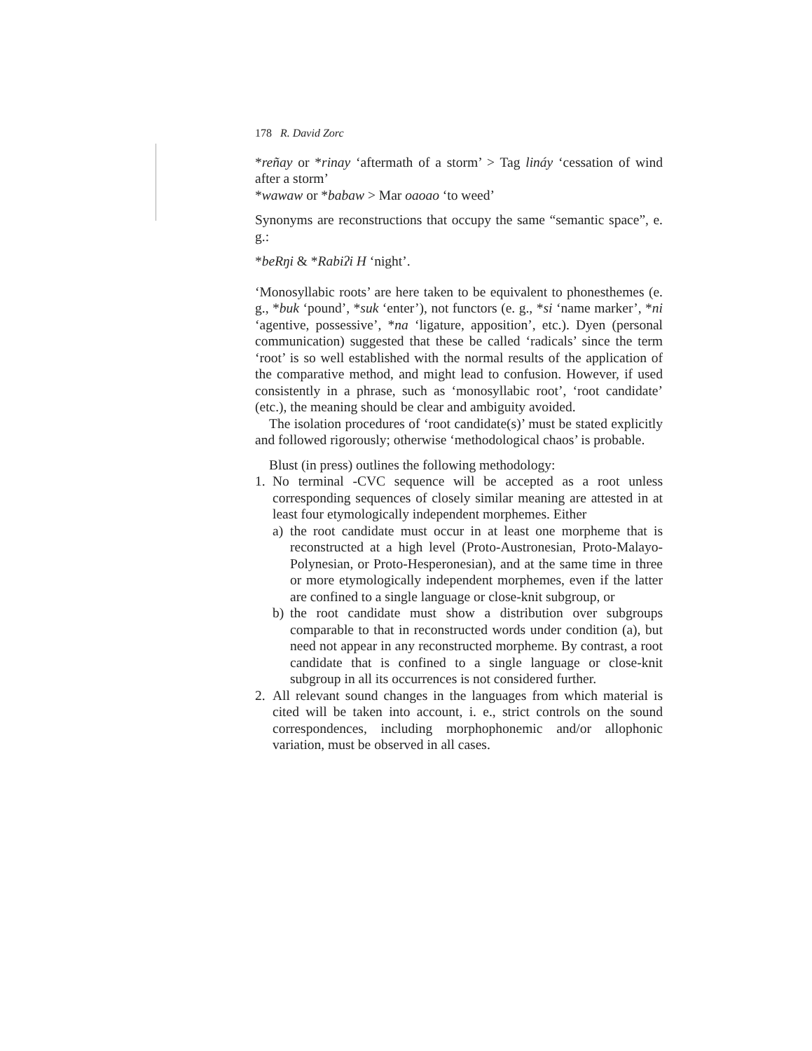178 R. David Zorc
*reñay or *rinay ‘aftermath of a storm’ > Tag lináy ‘cessation of wind after a storm’
*wawaw or *babaw > Mar oaoao ‘to weed’
Synonyms are reconstructions that occupy the same “semantic space”, e. g.:
*beRŋi & *Rabiʔi H ‘night’.
‘Monosyllabic roots’ are here taken to be equivalent to phonesthemes (e. g., *buk ‘pound’, *suk ‘enter’), not functors (e. g., *si ‘name marker’, *ni ‘agentive, possessive’, *na ‘ligature, apposition’, etc.). Dyen (personal communication) suggested that these be called ‘radicals’ since the term ‘root’ is so well established with the normal results of the application of the comparative method, and might lead to confusion. However, if used consistently in a phrase, such as ‘monosyllabic root’, ‘root candidate’ (etc.), the meaning should be clear and ambiguity avoided.
The isolation procedures of ‘root candidate(s)’ must be stated explicitly and followed rigorously; otherwise ‘methodological chaos’ is probable.
Blust (in press) outlines the following methodology:
1. No terminal -CVC sequence will be accepted as a root unless corresponding sequences of closely similar meaning are attested in at least four etymologically independent morphemes. Either
a) the root candidate must occur in at least one morpheme that is reconstructed at a high level (Proto-Austronesian, Proto-Malayo-Polynesian, or Proto-Hesperonesian), and at the same time in three or more etymologically independent morphemes, even if the latter are confined to a single language or close-knit subgroup, or
b) the root candidate must show a distribution over subgroups comparable to that in reconstructed words under condition (a), but need not appear in any reconstructed morpheme. By contrast, a root candidate that is confined to a single language or close-knit subgroup in all its occurrences is not considered further.
2. All relevant sound changes in the languages from which material is cited will be taken into account, i. e., strict controls on the sound correspondences, including morphophonemic and/or allophonic variation, must be observed in all cases.